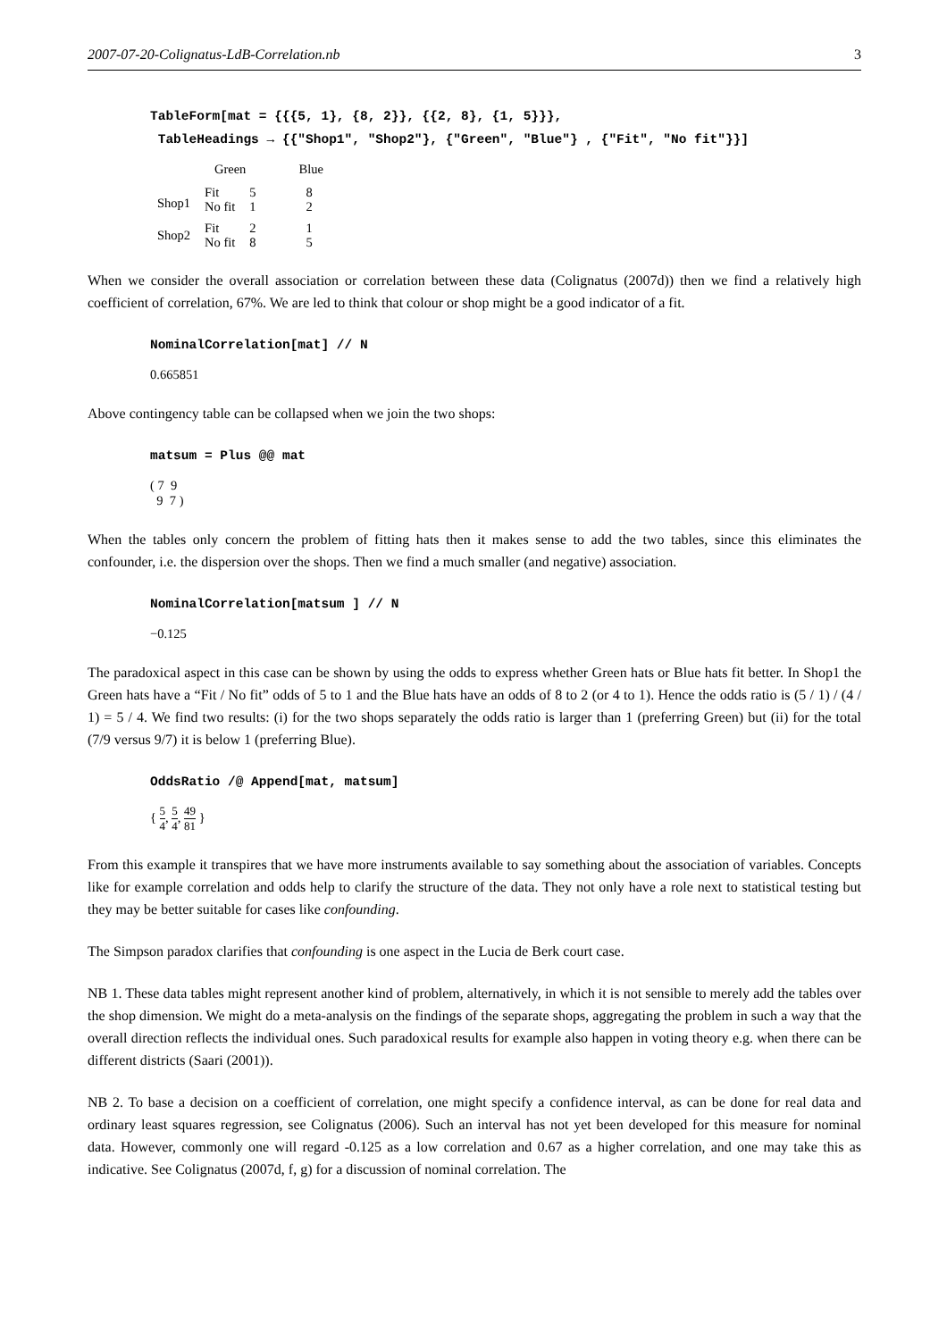2007-07-20-Colignatus-LdB-Correlation.nb 3
TableForm[mat = {{{5, 1}, {8, 2}}, {{2, 8}, {1, 5}}},
TableHeadings → {{"Shop1", "Shop2"}, {"Green", "Blue"} , {"Fit", "No fit"}}]
| | Green | | Blue |
| Shop1 | Fit No fit | 5 1 | 8 2 |
| Shop2 | Fit No fit | 2 8 | 1 5 |
When we consider the overall association or correlation between these data (Colignatus (2007d)) then we find a relatively high coefficient of correlation, 67%. We are led to think that colour or shop might be a good indicator of a fit.
NominalCorrelation[mat] // N
0.665851
Above contingency table can be collapsed when we join the two shops:
matsum = Plus @@ mat
( 7 9
9 7 )
When the tables only concern the problem of fitting hats then it makes sense to add the two tables, since this eliminates the confounder, i.e. the dispersion over the shops. Then we find a much smaller (and negative) association.
NominalCorrelation[matsum ] // N
−0.125
The paradoxical aspect in this case can be shown by using the odds to express whether Green hats or Blue hats fit better. In Shop1 the Green hats have a “Fit / No fit” odds of 5 to 1 and the Blue hats have an odds of 8 to 2 (or 4 to 1). Hence the odds ratio is (5 / 1) / (4 / 1) = 5 / 4. We find two results: (i) for the two shops separately the odds ratio is larger than 1 (preferring Green) but (ii) for the total (7/9 versus 9/7) it is below 1 (preferring Blue).
OddsRatio /@ Append[mat, matsum]
{ 5 4, 5 4, 49 81 }
From this example it transpires that we have more instruments available to say something about the association of variables. Concepts like for example correlation and odds help to clarify the structure of the data. They not only have a role next to statistical testing but they may be better suitable for cases like confounding.
The Simpson paradox clarifies that confounding is one aspect in the Lucia de Berk court case.
NB 1. These data tables might represent another kind of problem, alternatively, in which it is not sensible to merely add the tables over the shop dimension. We might do a meta-analysis on the findings of the separate shops, aggregating the problem in such a way that the overall direction reflects the individual ones. Such paradoxical results for example also happen in voting theory e.g. when there can be different districts (Saari (2001)).
NB 2. To base a decision on a coefficient of correlation, one might specify a confidence interval, as can be done for real data and ordinary least squares regression, see Colignatus (2006). Such an interval has not yet been developed for this measure for nominal data. However, commonly one will regard -0.125 as a low correlation and 0.67 as a higher correlation, and one may take this as indicative. See Colignatus (2007d, f, g) for a discussion of nominal correlation. The